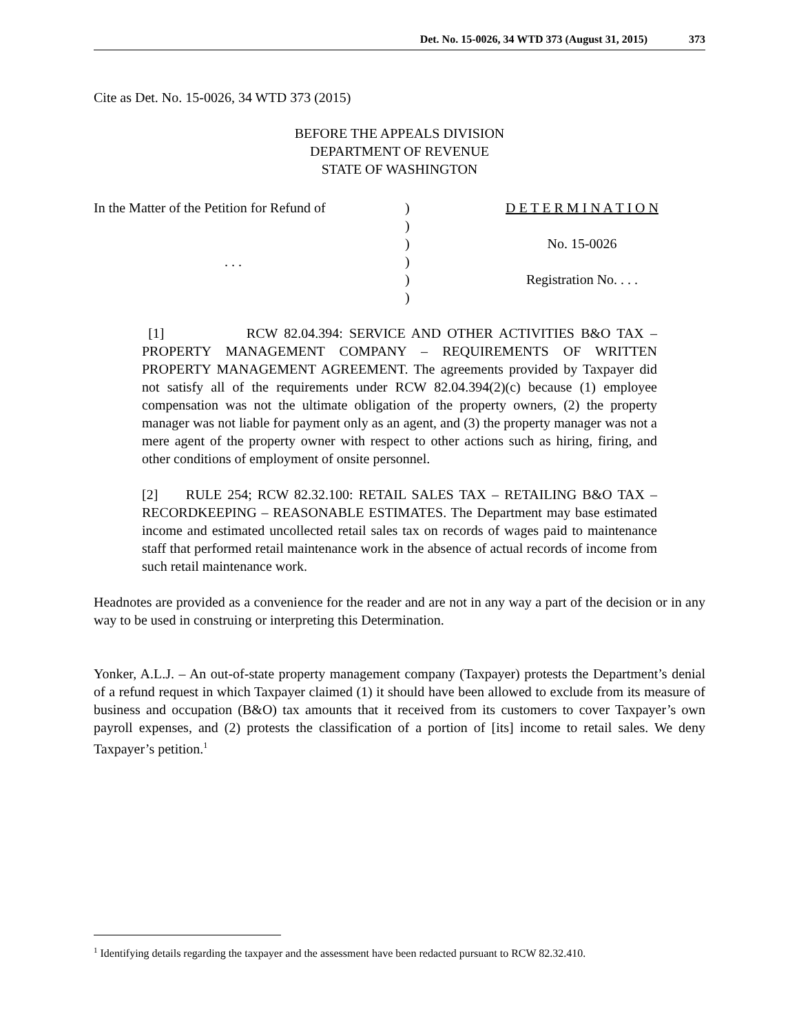Det. No. 15-0026, 34 WTD 373 (August 31, 2015) 373
Cite as Det. No. 15-0026, 34 WTD 373 (2015)
BEFORE THE APPEALS DIVISION
DEPARTMENT OF REVENUE
STATE OF WASHINGTON
In the Matter of the Petition for Refund of
. . .
)
)
)
)
)
)
D E T E R M I N A T I O N
No. 15-0026
Registration No. . . .
[1] RCW 82.04.394: SERVICE AND OTHER ACTIVITIES B&O TAX – PROPERTY MANAGEMENT COMPANY – REQUIREMENTS OF WRITTEN PROPERTY MANAGEMENT AGREEMENT. The agreements provided by Taxpayer did not satisfy all of the requirements under RCW 82.04.394(2)(c) because (1) employee compensation was not the ultimate obligation of the property owners, (2) the property manager was not liable for payment only as an agent, and (3) the property manager was not a mere agent of the property owner with respect to other actions such as hiring, firing, and other conditions of employment of onsite personnel.
[2] RULE 254; RCW 82.32.100: RETAIL SALES TAX – RETAILING B&O TAX – RECORDKEEPING – REASONABLE ESTIMATES. The Department may base estimated income and estimated uncollected retail sales tax on records of wages paid to maintenance staff that performed retail maintenance work in the absence of actual records of income from such retail maintenance work.
Headnotes are provided as a convenience for the reader and are not in any way a part of the decision or in any way to be used in construing or interpreting this Determination.
Yonker, A.L.J. – An out-of-state property management company (Taxpayer) protests the Department’s denial of a refund request in which Taxpayer claimed (1) it should have been allowed to exclude from its measure of business and occupation (B&O) tax amounts that it received from its customers to cover Taxpayer’s own payroll expenses, and (2) protests the classification of a portion of [its] income to retail sales. We deny Taxpayer’s petition.<sup>1</sup>
<sup>1</sup> Identifying details regarding the taxpayer and the assessment have been redacted pursuant to RCW 82.32.410.